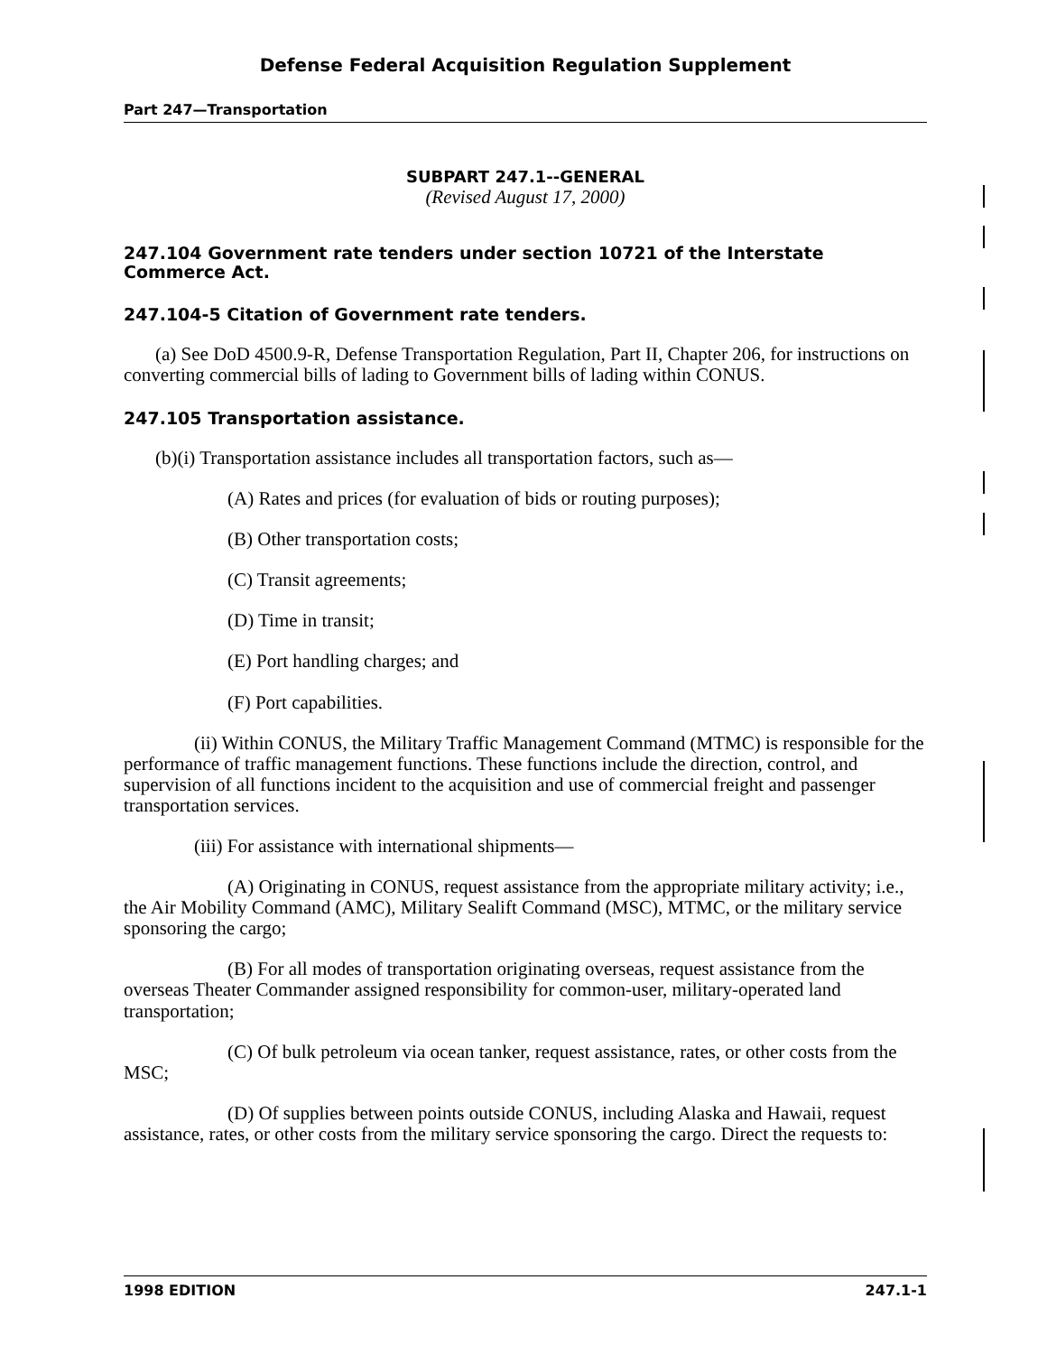Defense Federal Acquisition Regulation Supplement
Part 247—Transportation
SUBPART 247.1--GENERAL
(Revised August 17, 2000)
247.104 Government rate tenders under section 10721 of the Interstate Commerce Act.
247.104-5 Citation of Government rate tenders.
(a) See DoD 4500.9-R, Defense Transportation Regulation, Part II, Chapter 206, for instructions on converting commercial bills of lading to Government bills of lading within CONUS.
247.105 Transportation assistance.
(b)(i) Transportation assistance includes all transportation factors, such as—
(A) Rates and prices (for evaluation of bids or routing purposes);
(B) Other transportation costs;
(C) Transit agreements;
(D) Time in transit;
(E) Port handling charges; and
(F) Port capabilities.
(ii) Within CONUS, the Military Traffic Management Command (MTMC) is responsible for the performance of traffic management functions. These functions include the direction, control, and supervision of all functions incident to the acquisition and use of commercial freight and passenger transportation services.
(iii) For assistance with international shipments—
(A) Originating in CONUS, request assistance from the appropriate military activity; i.e., the Air Mobility Command (AMC), Military Sealift Command (MSC), MTMC, or the military service sponsoring the cargo;
(B) For all modes of transportation originating overseas, request assistance from the overseas Theater Commander assigned responsibility for common-user, military-operated land transportation;
(C) Of bulk petroleum via ocean tanker, request assistance, rates, or other costs from the MSC;
(D) Of supplies between points outside CONUS, including Alaska and Hawaii, request assistance, rates, or other costs from the military service sponsoring the cargo. Direct the requests to:
1998 EDITION 247.1-1